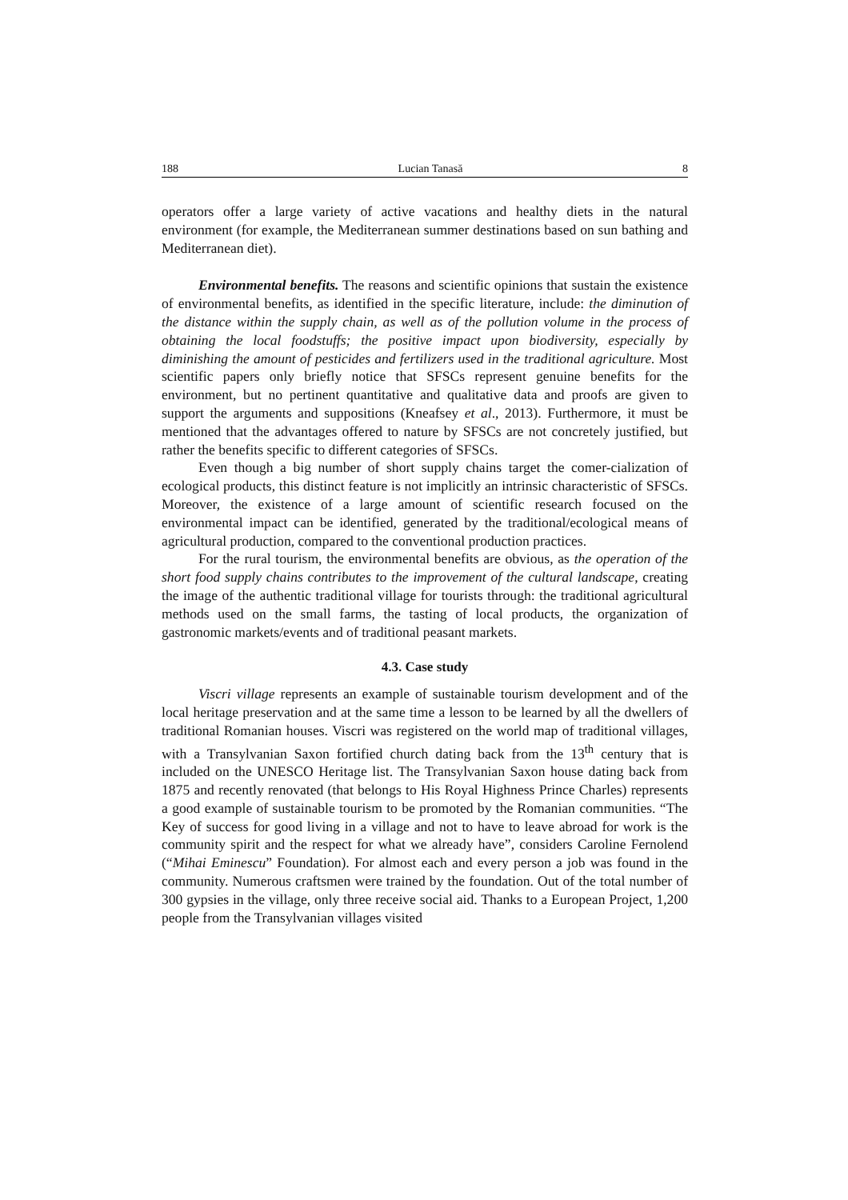188 Lucian Tanasă 8
operators offer a large variety of active vacations and healthy diets in the natural environment (for example, the Mediterranean summer destinations based on sun bathing and Mediterranean diet).
Environmental benefits. The reasons and scientific opinions that sustain the existence of environmental benefits, as identified in the specific literature, include: the diminution of the distance within the supply chain, as well as of the pollution volume in the process of obtaining the local foodstuffs; the positive impact upon biodiversity, especially by diminishing the amount of pesticides and fertilizers used in the traditional agriculture. Most scientific papers only briefly notice that SFSCs represent genuine benefits for the environment, but no pertinent quantitative and qualitative data and proofs are given to support the arguments and suppositions (Kneafsey et al., 2013). Furthermore, it must be mentioned that the advantages offered to nature by SFSCs are not concretely justified, but rather the benefits specific to different categories of SFSCs.
Even though a big number of short supply chains target the comer-cialization of ecological products, this distinct feature is not implicitly an intrinsic characteristic of SFSCs. Moreover, the existence of a large amount of scientific research focused on the environmental impact can be identified, generated by the traditional/ecological means of agricultural production, compared to the conventional production practices.
For the rural tourism, the environmental benefits are obvious, as the operation of the short food supply chains contributes to the improvement of the cultural landscape, creating the image of the authentic traditional village for tourists through: the traditional agricultural methods used on the small farms, the tasting of local products, the organization of gastronomic markets/events and of traditional peasant markets.
4.3. Case study
Viscri village represents an example of sustainable tourism development and of the local heritage preservation and at the same time a lesson to be learned by all the dwellers of traditional Romanian houses. Viscri was registered on the world map of traditional villages, with a Transylvanian Saxon fortified church dating back from the 13<sup>th</sup> century that is included on the UNESCO Heritage list. The Transylvanian Saxon house dating back from 1875 and recently renovated (that belongs to His Royal Highness Prince Charles) represents a good example of sustainable tourism to be promoted by the Romanian communities. “The Key of success for good living in a village and not to have to leave abroad for work is the community spirit and the respect for what we already have”, considers Caroline Fernolend (“Mihai Eminescu” Foundation). For almost each and every person a job was found in the community. Numerous craftsmen were trained by the foundation. Out of the total number of 300 gypsies in the village, only three receive social aid. Thanks to a European Project, 1,200 people from the Transylvanian villages visited